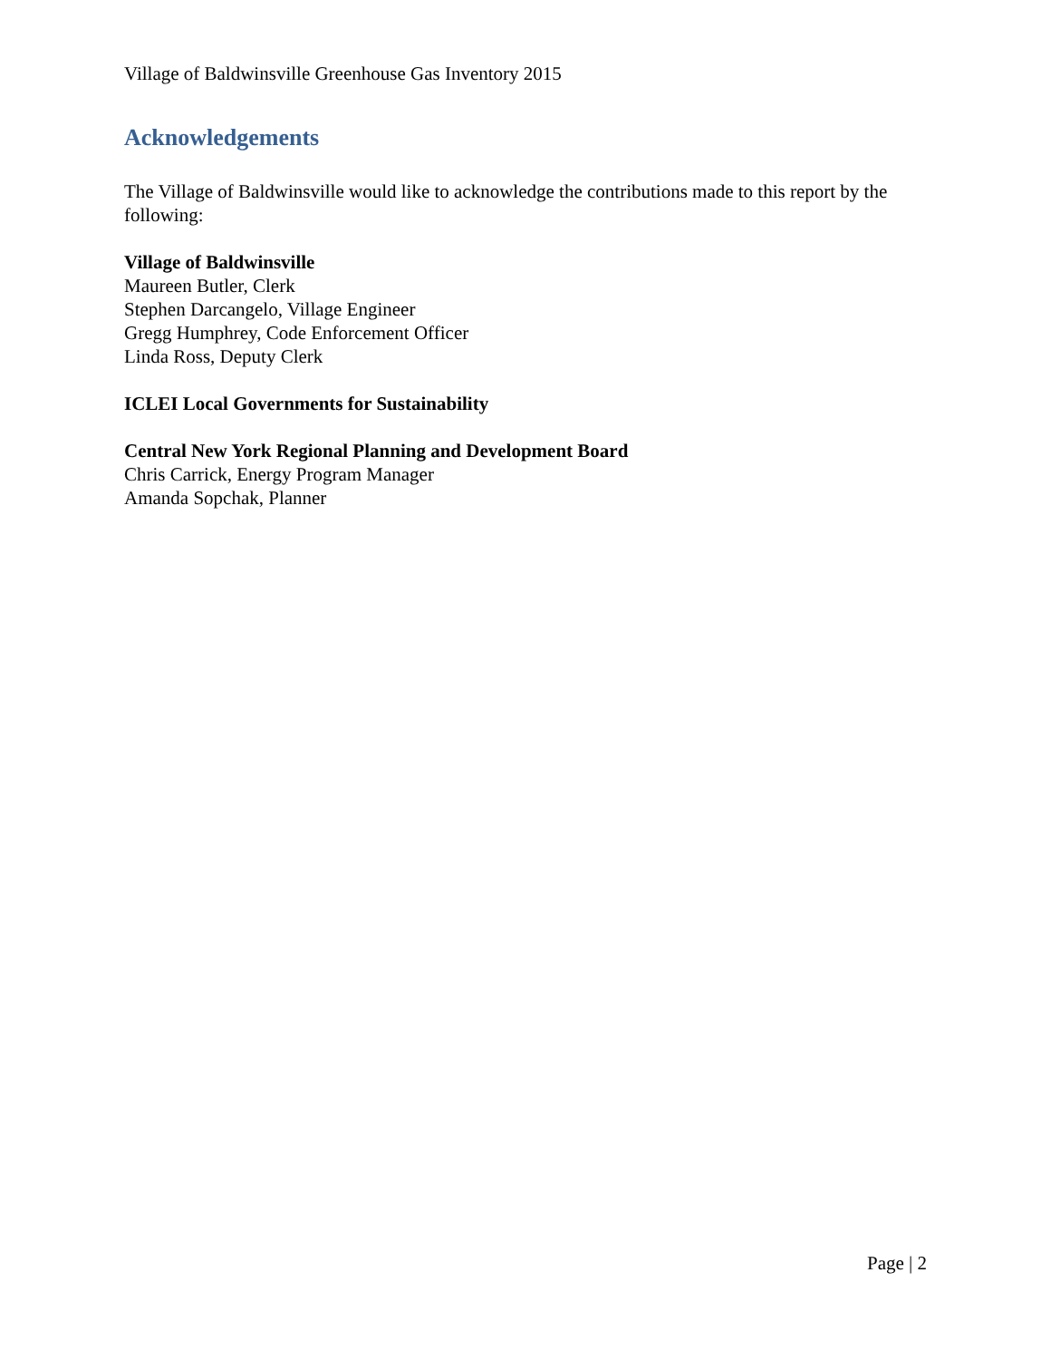Village of Baldwinsville Greenhouse Gas Inventory 2015
Acknowledgements
The Village of Baldwinsville would like to acknowledge the contributions made to this report by the following:
Village of Baldwinsville
Maureen Butler, Clerk
Stephen Darcangelo, Village Engineer
Gregg Humphrey, Code Enforcement Officer
Linda Ross, Deputy Clerk
ICLEI Local Governments for Sustainability
Central New York Regional Planning and Development Board
Chris Carrick, Energy Program Manager
Amanda Sopchak, Planner
Page | 2